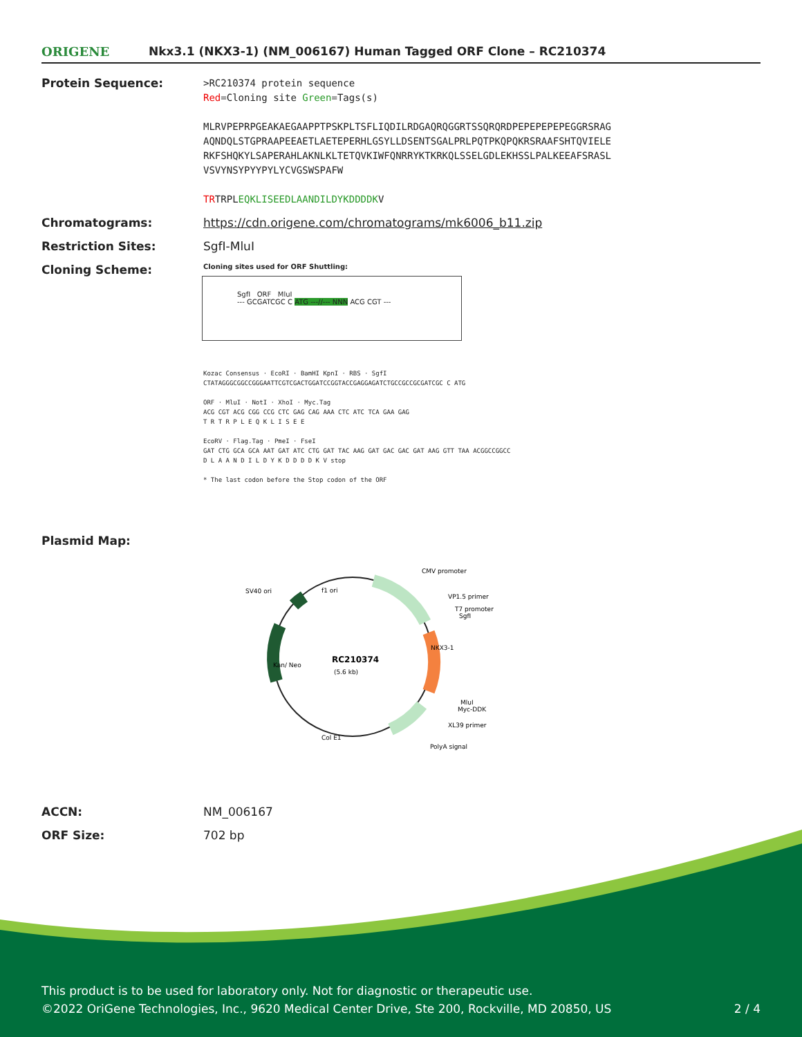ORIGENE
Nkx3.1 (NKX3-1) (NM_006167) Human Tagged ORF Clone – RC210374
Protein Sequence:
>RC210374 protein sequence
Red=Cloning site Green=Tags(s)
MLRVPEPRPGEAKAEGAAPPTPSKPLTSFLIQDILRDGAQRQGGRTSSQRQRDPEPEPEPEPEGGRSRAG
AQNDQLSTGPRAAPEEAETLAETEPERHLGSYLLDSENTSGALPRLPQTPKQPQKRSRAAFSHTQVIELE
RKFSHQKYLSAPERAHLAKNLKLTETQVKIWFQNRRYKTKRKQLSSELGDLEKHSSLPALKEEAFSRASL
VSVYNSYPYYPYLYCVGSWSPAFW
TRTRPLEQKLISEEDLAANDILDYKDDDDKV
Chromatograms: https://cdn.origene.com/chromatograms/mk6006_b11.zip
Restriction Sites: SgfI-MluI
Cloning Scheme:
Cloning sites used for ORF Shuttling:
SgfI ORF MluI
--- GCGATCGC C ATG ---//--- NNN ACG CGT ---
Kozac Consensus · EcoRI · BamHI KpnI · RBS · SgfI
CTATAGGGCGGCCGGGAATTCGTCGACTGGATCCGGTACCGAGGAGATCTGCCGCCGCGATCGC C ATG
ORF · MluI · NotI · XhoI · Myc.Tag
ACG CGT ACG CGG CCG CTC GAG CAG AAA CTC ATC TCA GAA GAG
T R T R P L E Q K L I S E E
EcoRV · Flag.Tag · PmeI · FseI
GAT CTG GCA GCA AAT GAT ATC CTG GAT TAC AAG GAT GAC GAC GAT AAG GTT TAA ACGGCCGGCC
D L A A N D I L D Y K D D D D K V stop
* The last codon before the Stop codon of the ORF
Plasmid Map:
RC210374
(5.6 kb)
CMV promoter
VP1.5 primer
T7 promoter
SgfI
SV40 ori
f1 ori
Kan/ Neo
NKX3-1
MluI
Myc-DDK
XL39 primer
Col E1
PolyA signal
ACCN: NM_006167
ORF Size: 702 bp
This product is to be used for laboratory only. Not for diagnostic or therapeutic use.
©2022 OriGene Technologies, Inc., 9620 Medical Center Drive, Ste 200, Rockville, MD 20850, US 2 / 4